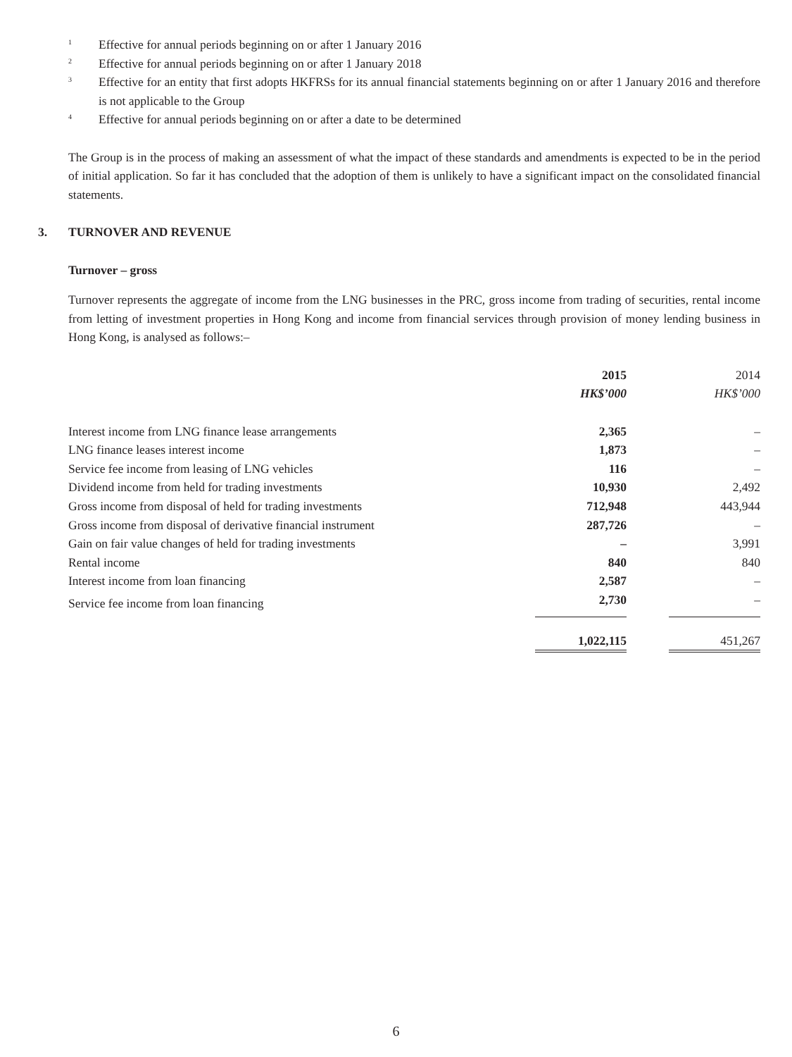1 Effective for annual periods beginning on or after 1 January 2016
2 Effective for annual periods beginning on or after 1 January 2018
3 Effective for an entity that first adopts HKFRSs for its annual financial statements beginning on or after 1 January 2016 and therefore is not applicable to the Group
4 Effective for annual periods beginning on or after a date to be determined
The Group is in the process of making an assessment of what the impact of these standards and amendments is expected to be in the period of initial application. So far it has concluded that the adoption of them is unlikely to have a significant impact on the consolidated financial statements.
3. TURNOVER AND REVENUE
Turnover – gross
Turnover represents the aggregate of income from the LNG businesses in the PRC, gross income from trading of securities, rental income from letting of investment properties in Hong Kong and income from financial services through provision of money lending business in Hong Kong, is analysed as follows:–
| | 2015 | | 2014 |
| | HK$’000 | | HK$’000 |
| Interest income from LNG finance lease arrangements | 2,365 | | – |
| LNG finance leases interest income | 1,873 | | – |
| Service fee income from leasing of LNG vehicles | 116 | | – |
| Dividend income from held for trading investments | 10,930 | | 2,492 |
| Gross income from disposal of held for trading investments | 712,948 | | 443,944 |
| Gross income from disposal of derivative financial instrument | 287,726 | | – |
| Gain on fair value changes of held for trading investments | – | | 3,991 |
| Rental income | 840 | | 840 |
| Interest income from loan financing | 2,587 | | – |
| Service fee income from loan financing | 2,730 | | – |
| | 1,022,115 | | 451,267 |
6